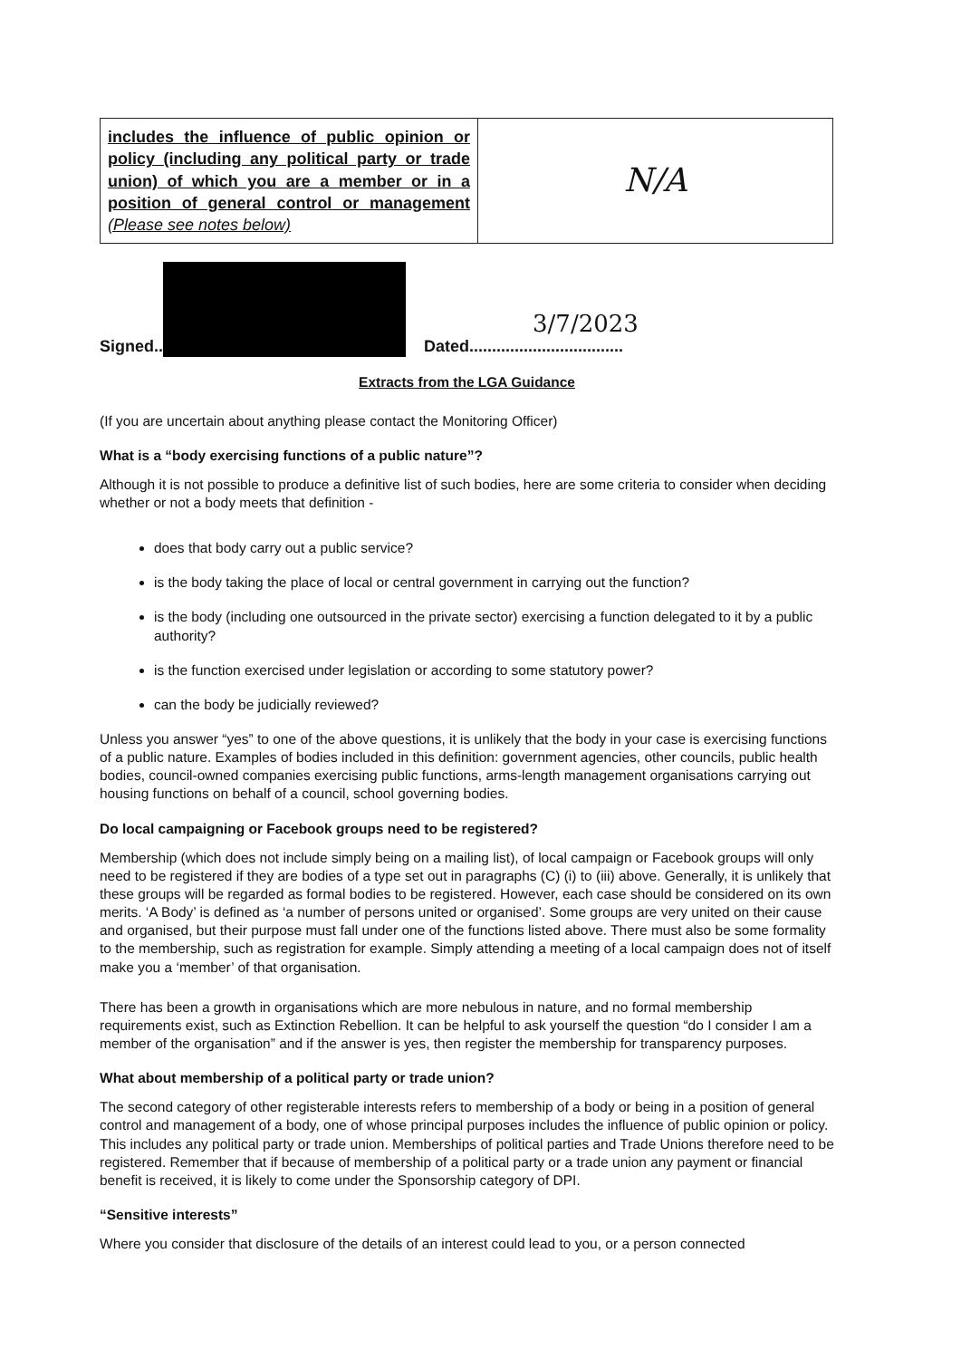| includes the influence of public opinion or policy (including any political party or trade union) of which you are a member or in a position of general control or management (Please see notes below) | N/A |
Signed.. Dated.................................. 3/7/2023
Extracts from the LGA Guidance
(If you are uncertain about anything please contact the Monitoring Officer)
What is a “body exercising functions of a public nature”?
Although it is not possible to produce a definitive list of such bodies, here are some criteria to consider when deciding whether or not a body meets that definition -
does that body carry out a public service?
is the body taking the place of local or central government in carrying out the function?
is the body (including one outsourced in the private sector) exercising a function delegated to it by a public authority?
is the function exercised under legislation or according to some statutory power?
can the body be judicially reviewed?
Unless you answer “yes” to one of the above questions, it is unlikely that the body in your case is exercising functions of a public nature. Examples of bodies included in this definition: government agencies, other councils, public health bodies, council-owned companies exercising public functions, arms-length management organisations carrying out housing functions on behalf of a council, school governing bodies.
Do local campaigning or Facebook groups need to be registered?
Membership (which does not include simply being on a mailing list), of local campaign or Facebook groups will only need to be registered if they are bodies of a type set out in paragraphs (C) (i) to (iii) above. Generally, it is unlikely that these groups will be regarded as formal bodies to be registered. However, each case should be considered on its own merits. ‘A Body’ is defined as ‘a number of persons united or organised’. Some groups are very united on their cause and organised, but their purpose must fall under one of the functions listed above. There must also be some formality to the membership, such as registration for example. Simply attending a meeting of a local campaign does not of itself make you a ‘member’ of that organisation.
There has been a growth in organisations which are more nebulous in nature, and no formal membership requirements exist, such as Extinction Rebellion. It can be helpful to ask yourself the question “do I consider I am a member of the organisation” and if the answer is yes, then register the membership for transparency purposes.
What about membership of a political party or trade union?
The second category of other registerable interests refers to membership of a body or being in a position of general control and management of a body, one of whose principal purposes includes the influence of public opinion or policy. This includes any political party or trade union. Memberships of political parties and Trade Unions therefore need to be registered. Remember that if because of membership of a political party or a trade union any payment or financial benefit is received, it is likely to come under the Sponsorship category of DPI.
“Sensitive interests”
Where you consider that disclosure of the details of an interest could lead to you, or a person connected